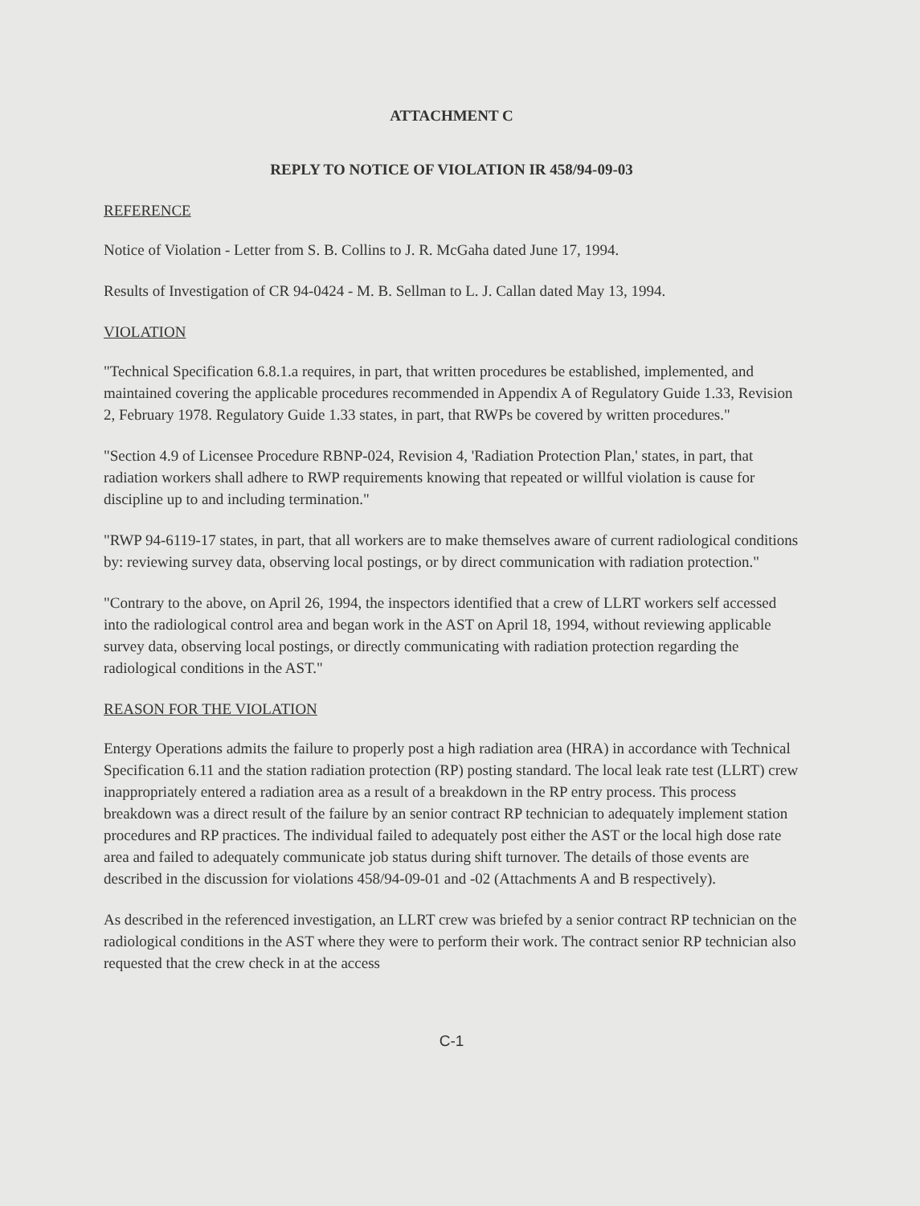ATTACHMENT C
REPLY TO NOTICE OF VIOLATION IR 458/94-09-03
REFERENCE
Notice of Violation - Letter from S. B. Collins to J. R. McGaha dated June 17, 1994.
Results of Investigation of CR 94-0424 - M. B. Sellman to L. J. Callan dated May 13, 1994.
VIOLATION
"Technical Specification 6.8.1.a requires, in part, that written procedures be established, implemented, and maintained covering the applicable procedures recommended in Appendix A of Regulatory Guide 1.33, Revision 2, February 1978. Regulatory Guide 1.33 states, in part, that RWPs be covered by written procedures."
"Section 4.9 of Licensee Procedure RBNP-024, Revision 4, 'Radiation Protection Plan,' states, in part, that radiation workers shall adhere to RWP requirements knowing that repeated or willful violation is cause for discipline up to and including termination."
"RWP 94-6119-17 states, in part, that all workers are to make themselves aware of current radiological conditions by: reviewing survey data, observing local postings, or by direct communication with radiation protection."
"Contrary to the above, on April 26, 1994, the inspectors identified that a crew of LLRT workers self accessed into the radiological control area and began work in the AST on April 18, 1994, without reviewing applicable survey data, observing local postings, or directly communicating with radiation protection regarding the radiological conditions in the AST."
REASON FOR THE VIOLATION
Entergy Operations admits the failure to properly post a high radiation area (HRA) in accordance with Technical Specification 6.11 and the station radiation protection (RP) posting standard. The local leak rate test (LLRT) crew inappropriately entered a radiation area as a result of a breakdown in the RP entry process. This process breakdown was a direct result of the failure by an senior contract RP technician to adequately implement station procedures and RP practices. The individual failed to adequately post either the AST or the local high dose rate area and failed to adequately communicate job status during shift turnover. The details of those events are described in the discussion for violations 458/94-09-01 and -02 (Attachments A and B respectively).
As described in the referenced investigation, an LLRT crew was briefed by a senior contract RP technician on the radiological conditions in the AST where they were to perform their work. The contract senior RP technician also requested that the crew check in at the access
C-1